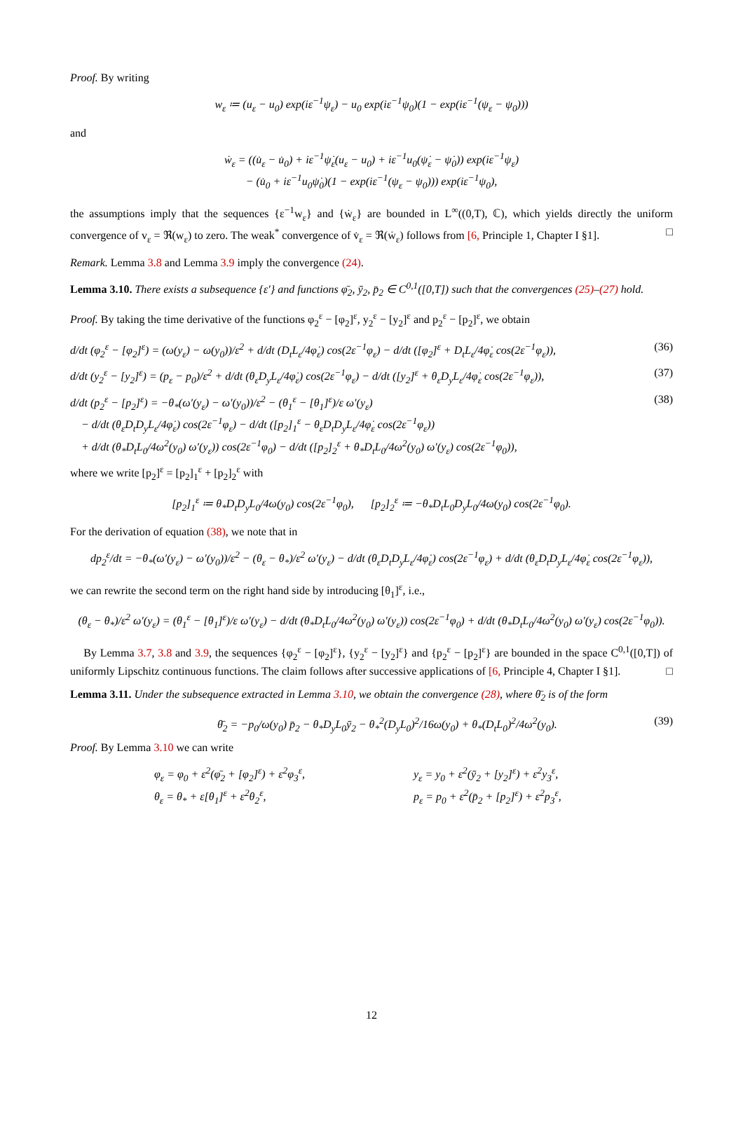Proof. By writing
w<sub>ε</sub> ≔ (u<sub>ε</sub> − u<sub>0</sub>) exp(iε<sup>−1</sup>ψ<sub>ε</sub>) − u<sub>0</sub> exp(iε<sup>−1</sup>ψ<sub>0</sub>)(1 − exp(iε<sup>−1</sup>(ψ<sub>ε</sub> − ψ<sub>0</sub>)))
and
ẇ<sub>ε</sub> = ((u̇<sub>ε</sub> − u̇<sub>0</sub>) + iε<sup>−1</sup>ψ̇<sub>ε</sub>(u<sub>ε</sub> − u<sub>0</sub>) + iε<sup>−1</sup>u<sub>0</sub>(ψ̇<sub>ε</sub> − ψ̇<sub>0</sub>)) exp(iε<sup>−1</sup>ψ<sub>ε</sub>)
− (u̇<sub>0</sub> + iε<sup>−1</sup>u<sub>0</sub>ψ̇<sub>0</sub>)(1 − exp(iε<sup>−1</sup>(ψ<sub>ε</sub> − ψ<sub>0</sub>))) exp(iε<sup>−1</sup>ψ<sub>0</sub>),
the assumptions imply that the sequences {ε<sup>−1</sup>w<sub>ε</sub>} and {ẇ<sub>ε</sub>} are bounded in L<sup>∞</sup>((0,T), ℂ), which yields directly the uniform convergence of v<sub>ε</sub> = ℜ(w<sub>ε</sub>) to zero. The weak<sup>*</sup> convergence of v̇<sub>ε</sub> = ℜ(ẇ<sub>ε</sub>) follows from [6, Principle 1, Chapter I §1]. □
Remark. Lemma 3.8 and Lemma 3.9 imply the convergence (24).
Lemma 3.10. There exists a subsequence {ε′} and functions φ̄<sub>2</sub>, ȳ<sub>2</sub>, p̄<sub>2</sub> ∈ C<sup>0,1</sup>([0,T]) such that the convergences (25)–(27) hold.
Proof. By taking the time derivative of the functions φ<sub>2</sub><sup>ε</sup> − [φ<sub>2</sub>]<sup>ε</sup>, y<sub>2</sub><sup>ε</sup> − [y<sub>2</sub>]<sup>ε</sup> and p<sub>2</sub><sup>ε</sup> − [p<sub>2</sub>]<sup>ε</sup>, we obtain
d/dt (φ<sub>2</sub><sup>ε</sup> − [φ<sub>2</sub>]<sup>ε</sup>) = (ω(y<sub>ε</sub>) − ω(y<sub>0</sub>))/ε<sup>2</sup> + d/dt (D<sub>t</sub>L<sub>ε</sub>/4φ̇<sub>ε</sub>) cos(2ε<sup>−1</sup>φ<sub>ε</sub>) − d/dt ([φ<sub>2</sub>]<sup>ε</sup> + D<sub>t</sub>L<sub>ε</sub>/4φ̇<sub>ε</sub> cos(2ε<sup>−1</sup>φ<sub>ε</sub>)), (36)
d/dt (y<sub>2</sub><sup>ε</sup> − [y<sub>2</sub>]<sup>ε</sup>) = (p<sub>ε</sub> − p<sub>0</sub>)/ε<sup>2</sup> + d/dt (θ<sub>ε</sub>D<sub>y</sub>L<sub>ε</sub>/4φ̇<sub>ε</sub>) cos(2ε<sup>−1</sup>φ<sub>ε</sub>) − d/dt ([y<sub>2</sub>]<sup>ε</sup> + θ<sub>ε</sub>D<sub>y</sub>L<sub>ε</sub>/4φ̇<sub>ε</sub> cos(2ε<sup>−1</sup>φ<sub>ε</sub>)), (37)
d/dt (p<sub>2</sub><sup>ε</sup> − [p<sub>2</sub>]<sup>ε</sup>) = −θ<sub>*</sub>(ω′(y<sub>ε</sub>) − ω′(y<sub>0</sub>))/ε<sup>2</sup> − (θ<sub>1</sub><sup>ε</sup> − [θ<sub>1</sub>]<sup>ε</sup>)/ε ω′(y<sub>ε</sub>)
− d/dt (θ<sub>ε</sub>D<sub>t</sub>D<sub>y</sub>L<sub>ε</sub>/4φ̇<sub>ε</sub>) cos(2ε<sup>−1</sup>φ<sub>ε</sub>) − d/dt ([p<sub>2</sub>]<sub>1</sub><sup>ε</sup> − θ<sub>ε</sub>D<sub>t</sub>D<sub>y</sub>L<sub>ε</sub>/4φ̇<sub>ε</sub> cos(2ε<sup>−1</sup>φ<sub>ε</sub>))
+ d/dt (θ<sub>*</sub>D<sub>t</sub>L<sub>0</sub>/4ω<sup>2</sup>(y<sub>0</sub>) ω′(y<sub>ε</sub>)) cos(2ε<sup>−1</sup>φ<sub>0</sub>) − d/dt ([p<sub>2</sub>]<sub>2</sub><sup>ε</sup> + θ<sub>*</sub>D<sub>t</sub>L<sub>0</sub>/4ω<sup>2</sup>(y<sub>0</sub>) ω′(y<sub>ε</sub>) cos(2ε<sup>−1</sup>φ<sub>0</sub>)), (38)
where we write [p<sub>2</sub>]<sup>ε</sup> = [p<sub>2</sub>]<sub>1</sub><sup>ε</sup> + [p<sub>2</sub>]<sub>2</sub><sup>ε</sup> with
[p<sub>2</sub>]<sub>1</sub><sup>ε</sup> ≔ θ<sub>*</sub>D<sub>t</sub>D<sub>y</sub>L<sub>0</sub>/4ω(y<sub>0</sub>) cos(2ε<sup>−1</sup>φ<sub>0</sub>), [p<sub>2</sub>]<sub>2</sub><sup>ε</sup> ≔ −θ<sub>*</sub>D<sub>t</sub>L<sub>0</sub>D<sub>y</sub>L<sub>0</sub>/4ω(y<sub>0</sub>) cos(2ε<sup>−1</sup>φ<sub>0</sub>).
For the derivation of equation (38), we note that in
dp<sub>2</sub><sup>ε</sup>/dt = −θ<sub>*</sub>(ω′(y<sub>ε</sub>) − ω′(y<sub>0</sub>))/ε<sup>2</sup> − (θ<sub>ε</sub> − θ<sub>*</sub>)/ε<sup>2</sup> ω′(y<sub>ε</sub>) − d/dt (θ<sub>ε</sub>D<sub>t</sub>D<sub>y</sub>L<sub>ε</sub>/4φ̇<sub>ε</sub>) cos(2ε<sup>−1</sup>φ<sub>ε</sub>) + d/dt (θ<sub>ε</sub>D<sub>t</sub>D<sub>y</sub>L<sub>ε</sub>/4φ̇<sub>ε</sub> cos(2ε<sup>−1</sup>φ<sub>ε</sub>)),
we can rewrite the second term on the right hand side by introducing [θ<sub>1</sub>]<sup>ε</sup>, i.e.,
(θ<sub>ε</sub> − θ<sub>*</sub>)/ε<sup>2</sup> ω′(y<sub>ε</sub>) = (θ<sub>1</sub><sup>ε</sup> − [θ<sub>1</sub>]<sup>ε</sup>)/ε ω′(y<sub>ε</sub>) − d/dt (θ<sub>*</sub>D<sub>t</sub>L<sub>0</sub>/4ω<sup>2</sup>(y<sub>0</sub>) ω′(y<sub>ε</sub>)) cos(2ε<sup>−1</sup>φ<sub>0</sub>) + d/dt (θ<sub>*</sub>D<sub>t</sub>L<sub>0</sub>/4ω<sup>2</sup>(y<sub>0</sub>) ω′(y<sub>ε</sub>) cos(2ε<sup>−1</sup>φ<sub>0</sub>)).
By Lemma 3.7, 3.8 and 3.9, the sequences {φ<sub>2</sub><sup>ε</sup> − [φ<sub>2</sub>]<sup>ε</sup>}, {y<sub>2</sub><sup>ε</sup> − [y<sub>2</sub>]<sup>ε</sup>} and {p<sub>2</sub><sup>ε</sup> − [p<sub>2</sub>]<sup>ε</sup>} are bounded in the space C<sup>0,1</sup>([0,T]) of uniformly Lipschitz continuous functions. The claim follows after successive applications of [6, Principle 4, Chapter I §1]. □
Lemma 3.11. Under the subsequence extracted in Lemma 3.10, we obtain the convergence (28), where θ̄<sub>2</sub> is of the form
θ̄<sub>2</sub> = −p<sub>0</sub>/ω(y<sub>0</sub>) p̄<sub>2</sub> − θ<sub>*</sub>D<sub>y</sub>L<sub>0</sub>ȳ<sub>2</sub> − θ<sub>*</sub><sup>2</sup>(D<sub>y</sub>L<sub>0</sub>)<sup>2</sup>/16ω(y<sub>0</sub>) + θ<sub>*</sub>(D<sub>t</sub>L<sub>0</sub>)<sup>2</sup>/4ω<sup>2</sup>(y<sub>0</sub>). (39)
Proof. By Lemma 3.10 we can write
φ<sub>ε</sub> = φ<sub>0</sub> + ε<sup>2</sup>(φ̄<sub>2</sub> + [φ<sub>2</sub>]<sup>ε</sup>) + ε<sup>2</sup>φ<sub>3</sub><sup>ε</sup>, y<sub>ε</sub> = y<sub>0</sub> + ε<sup>2</sup>(ȳ<sub>2</sub> + [y<sub>2</sub>]<sup>ε</sup>) + ε<sup>2</sup>y<sub>3</sub><sup>ε</sup>, θ<sub>ε</sub> = θ<sub>*</sub> + ε[θ<sub>1</sub>]<sup>ε</sup> + ε<sup>2</sup>θ<sub>2</sub><sup>ε</sup>, p<sub>ε</sub> = p<sub>0</sub> + ε<sup>2</sup>(p̄<sub>2</sub> + [p<sub>2</sub>]<sup>ε</sup>) + ε<sup>2</sup>p<sub>3</sub><sup>ε</sup>,
12